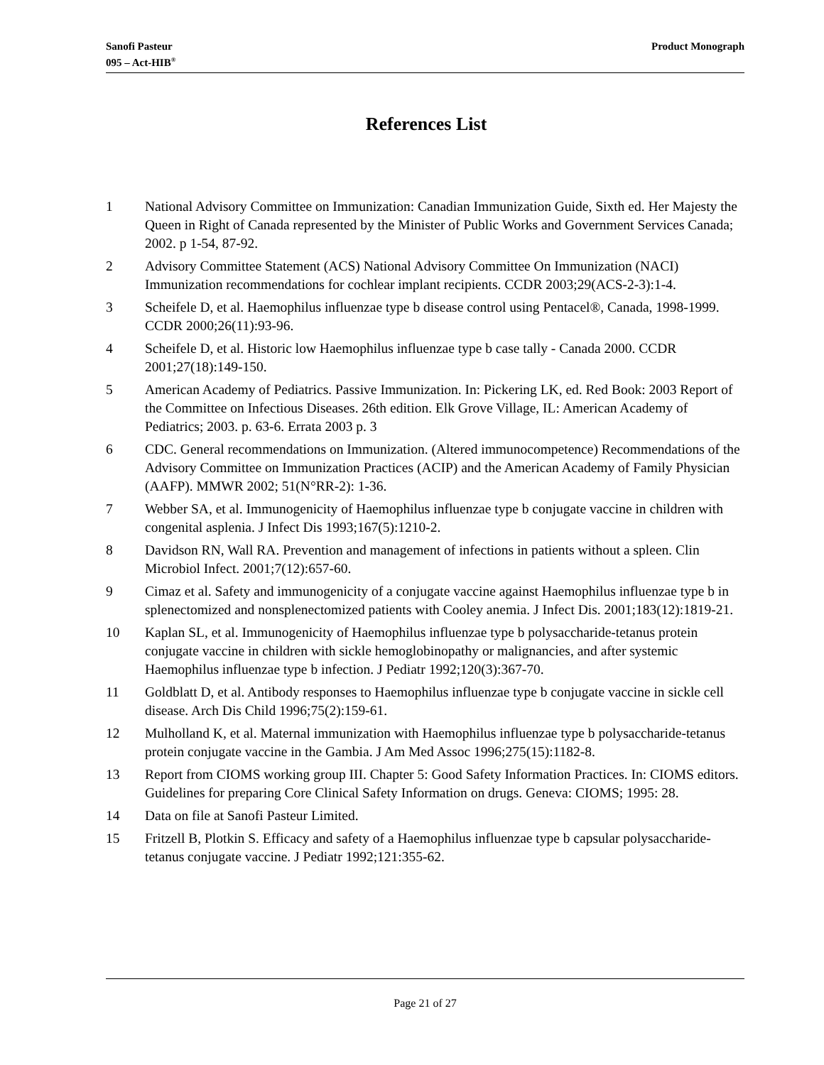Sanofi Pasteur
095 – Act-HIB<sup>®</sup>
Product Monograph
References List
1 National Advisory Committee on Immunization: Canadian Immunization Guide, Sixth ed. Her Majesty the Queen in Right of Canada represented by the Minister of Public Works and Government Services Canada; 2002. p 1-54, 87-92.
2 Advisory Committee Statement (ACS) National Advisory Committee On Immunization (NACI) Immunization recommendations for cochlear implant recipients. CCDR 2003;29(ACS-2-3):1-4.
3 Scheifele D, et al. Haemophilus influenzae type b disease control using Pentacel®, Canada, 1998-1999. CCDR 2000;26(11):93-96.
4 Scheifele D, et al. Historic low Haemophilus influenzae type b case tally - Canada 2000. CCDR 2001;27(18):149-150.
5 American Academy of Pediatrics. Passive Immunization. In: Pickering LK, ed. Red Book: 2003 Report of the Committee on Infectious Diseases. 26th edition. Elk Grove Village, IL: American Academy of Pediatrics; 2003. p. 63-6. Errata 2003 p. 3
6 CDC. General recommendations on Immunization. (Altered immunocompetence) Recommendations of the Advisory Committee on Immunization Practices (ACIP) and the American Academy of Family Physician (AAFP). MMWR 2002; 51(N°RR-2): 1-36.
7 Webber SA, et al. Immunogenicity of Haemophilus influenzae type b conjugate vaccine in children with congenital asplenia. J Infect Dis 1993;167(5):1210-2.
8 Davidson RN, Wall RA. Prevention and management of infections in patients without a spleen. Clin Microbiol Infect. 2001;7(12):657-60.
9 Cimaz et al. Safety and immunogenicity of a conjugate vaccine against Haemophilus influenzae type b in splenectomized and nonsplenectomized patients with Cooley anemia. J Infect Dis. 2001;183(12):1819-21.
10 Kaplan SL, et al. Immunogenicity of Haemophilus influenzae type b polysaccharide-tetanus protein conjugate vaccine in children with sickle hemoglobinopathy or malignancies, and after systemic Haemophilus influenzae type b infection. J Pediatr 1992;120(3):367-70.
11 Goldblatt D, et al. Antibody responses to Haemophilus influenzae type b conjugate vaccine in sickle cell disease. Arch Dis Child 1996;75(2):159-61.
12 Mulholland K, et al. Maternal immunization with Haemophilus influenzae type b polysaccharide-tetanus protein conjugate vaccine in the Gambia. J Am Med Assoc 1996;275(15):1182-8.
13 Report from CIOMS working group III. Chapter 5: Good Safety Information Practices. In: CIOMS editors. Guidelines for preparing Core Clinical Safety Information on drugs. Geneva: CIOMS; 1995: 28.
14 Data on file at Sanofi Pasteur Limited.
15 Fritzell B, Plotkin S. Efficacy and safety of a Haemophilus influenzae type b capsular polysaccharide-tetanus conjugate vaccine. J Pediatr 1992;121:355-62.
Page 21 of 27